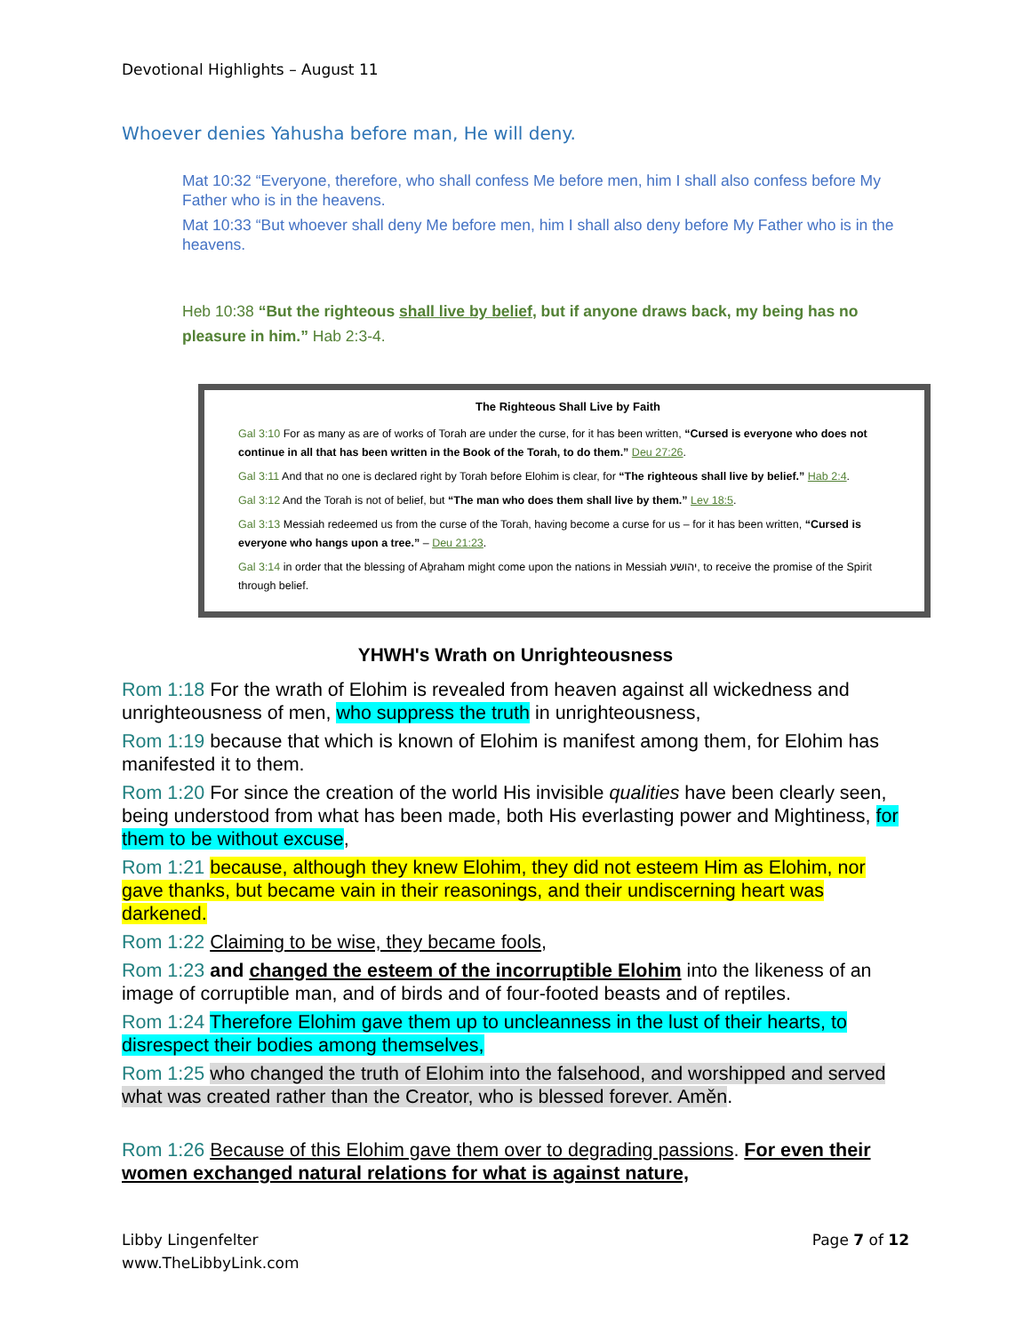Devotional Highlights – August 11
Whoever denies Yahusha before man, He will deny.
Mat 10:32 “Everyone, therefore, who shall confess Me before men, him I shall also confess before My Father who is in the heavens.
Mat 10:33 “But whoever shall deny Me before men, him I shall also deny before My Father who is in the heavens.
Heb 10:38 “But the righteous shall live by belief, but if anyone draws back, my being has no pleasure in him.” Hab 2:3-4.
The Righteous Shall Live by Faith
Gal 3:10 For as many as are of works of Torah are under the curse, for it has been written, “Cursed is everyone who does not continue in all that has been written in the Book of the Torah, to do them.” Deu 27:26.
Gal 3:11 And that no one is declared right by Torah before Elohim is clear, for “The righteous shall live by belief.” Hab 2:4.
Gal 3:12 And the Torah is not of belief, but “The man who does them shall live by them.” Lev 18:5.
Gal 3:13 Messiah redeemed us from the curse of the Torah, having become a curse for us – for it has been written, “Cursed is everyone who hangs upon a tree.” – Deu 21:23.
Gal 3:14 in order that the blessing of Aḇraham might come upon the nations in Messiah יהושע, to receive the promise of the Spirit through belief.
YHWH's Wrath on Unrighteousness
Rom 1:18 For the wrath of Elohim is revealed from heaven against all wickedness and unrighteousness of men, who suppress the truth in unrighteousness,
Rom 1:19 because that which is known of Elohim is manifest among them, for Elohim has manifested it to them.
Rom 1:20 For since the creation of the world His invisible qualities have been clearly seen, being understood from what has been made, both His everlasting power and Mightiness, for them to be without excuse,
Rom 1:21 because, although they knew Elohim, they did not esteem Him as Elohim, nor gave thanks, but became vain in their reasonings, and their undiscerning heart was darkened.
Rom 1:22 Claiming to be wise, they became fools,
Rom 1:23 and changed the esteem of the incorruptible Elohim into the likeness of an image of corruptible man, and of birds and of four-footed beasts and of reptiles.
Rom 1:24 Therefore Elohim gave them up to uncleanness in the lust of their hearts, to disrespect their bodies among themselves,
Rom 1:25 who changed the truth of Elohim into the falsehood, and worshipped and served what was created rather than the Creator, who is blessed forever. Aměn.
Rom 1:26 Because of this Elohim gave them over to degrading passions. For even their women exchanged natural relations for what is against nature,
Libby Lingenfelter
www.TheLibbyLink.com
Page 7 of 12